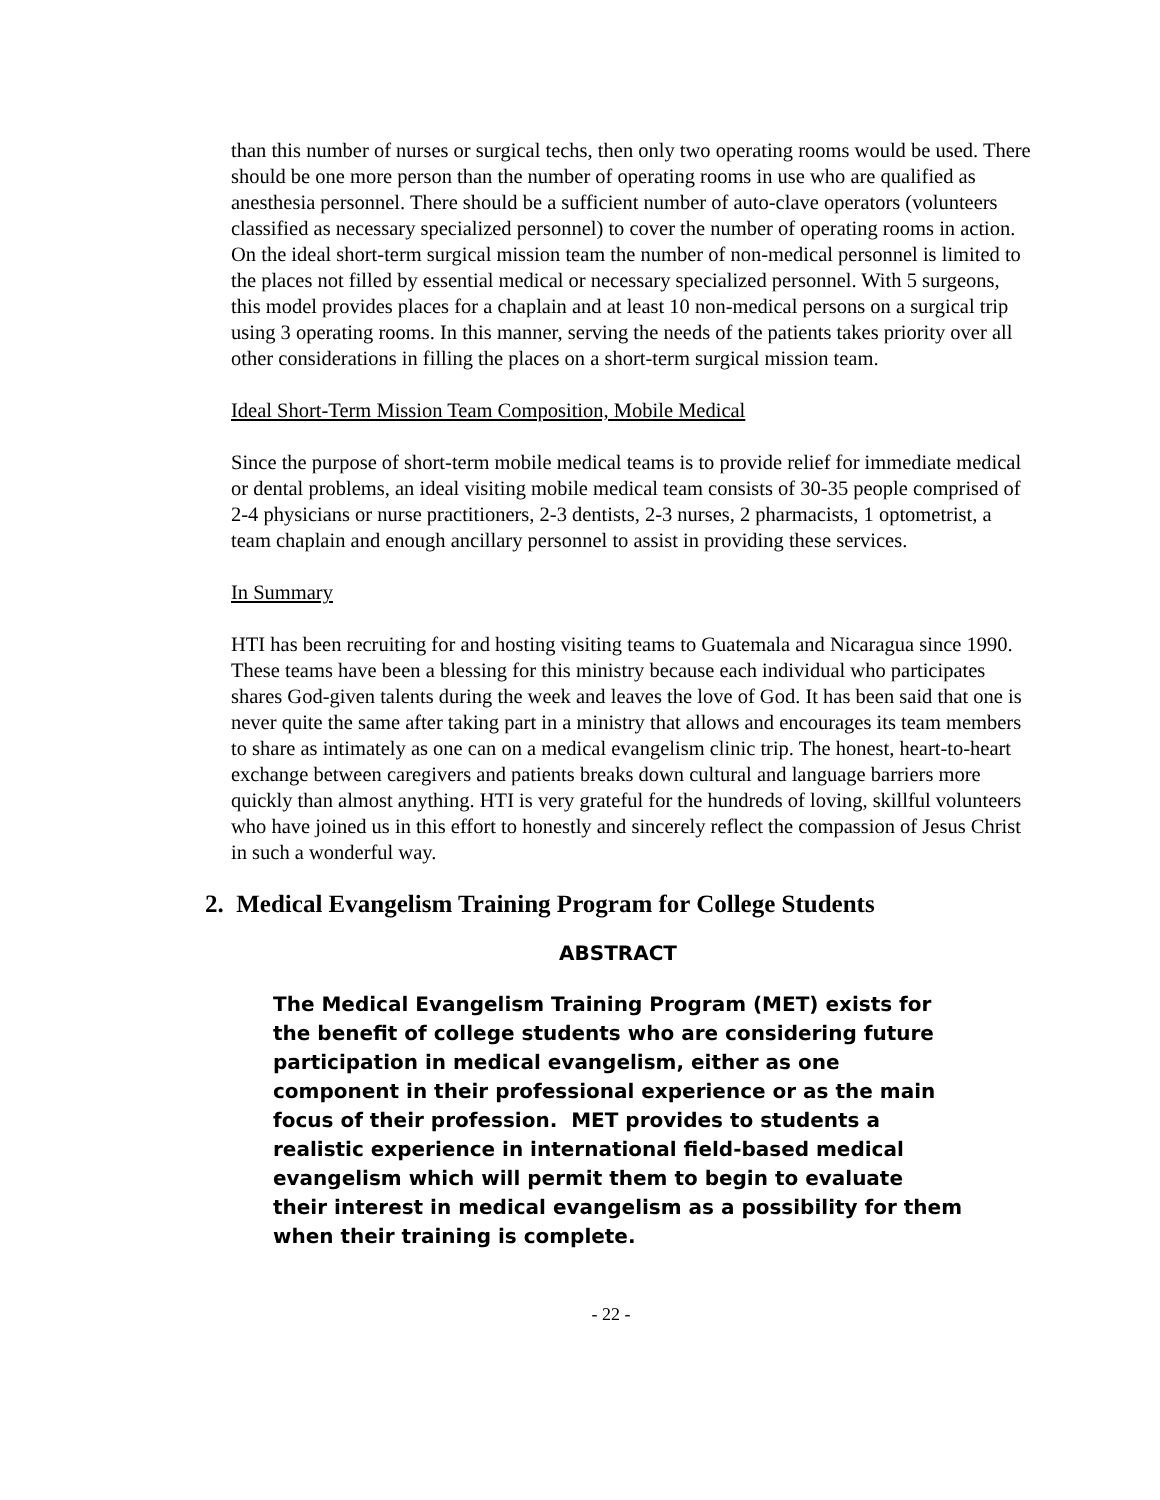than this number of nurses or surgical techs, then only two operating rooms would be used. There should be one more person than the number of operating rooms in use who are qualified as anesthesia personnel. There should be a sufficient number of auto-clave operators (volunteers classified as necessary specialized personnel) to cover the number of operating rooms in action. On the ideal short-term surgical mission team the number of non-medical personnel is limited to the places not filled by essential medical or necessary specialized personnel. With 5 surgeons, this model provides places for a chaplain and at least 10 non-medical persons on a surgical trip using 3 operating rooms. In this manner, serving the needs of the patients takes priority over all other considerations in filling the places on a short-term surgical mission team.
Ideal Short-Term Mission Team Composition, Mobile Medical
Since the purpose of short-term mobile medical teams is to provide relief for immediate medical or dental problems, an ideal visiting mobile medical team consists of 30-35 people comprised of 2-4 physicians or nurse practitioners, 2-3 dentists, 2-3 nurses, 2 pharmacists, 1 optometrist, a team chaplain and enough ancillary personnel to assist in providing these services.
In Summary
HTI has been recruiting for and hosting visiting teams to Guatemala and Nicaragua since 1990. These teams have been a blessing for this ministry because each individual who participates shares God-given talents during the week and leaves the love of God. It has been said that one is never quite the same after taking part in a ministry that allows and encourages its team members to share as intimately as one can on a medical evangelism clinic trip. The honest, heart-to-heart exchange between caregivers and patients breaks down cultural and language barriers more quickly than almost anything. HTI is very grateful for the hundreds of loving, skillful volunteers who have joined us in this effort to honestly and sincerely reflect the compassion of Jesus Christ in such a wonderful way.
2. Medical Evangelism Training Program for College Students
ABSTRACT
The Medical Evangelism Training Program (MET) exists for the benefit of college students who are considering future participation in medical evangelism, either as one component in their professional experience or as the main focus of their profession. MET provides to students a realistic experience in international field-based medical evangelism which will permit them to begin to evaluate their interest in medical evangelism as a possibility for them when their training is complete.
- 22 -